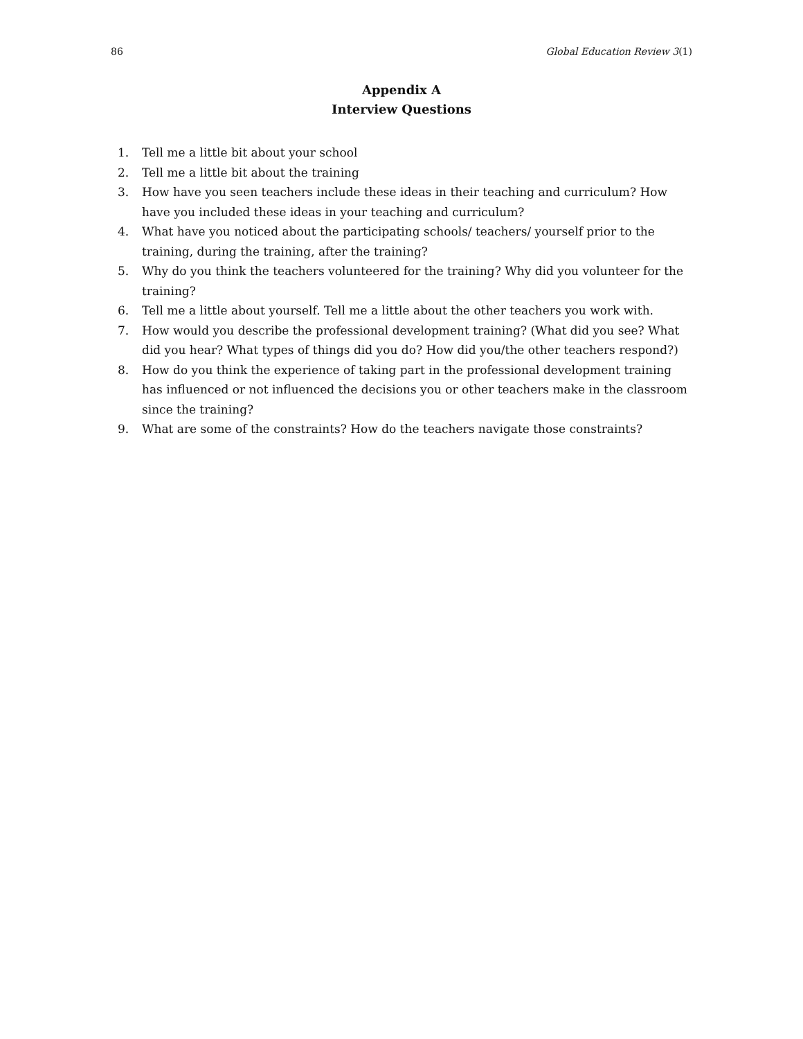86 Global Education Review 3(1)
Appendix A
Interview Questions
1. Tell me a little bit about your school
2. Tell me a little bit about the training
3. How have you seen teachers include these ideas in their teaching and curriculum? How have you included these ideas in your teaching and curriculum?
4. What have you noticed about the participating schools/ teachers/ yourself prior to the training, during the training, after the training?
5. Why do you think the teachers volunteered for the training? Why did you volunteer for the training?
6. Tell me a little about yourself. Tell me a little about the other teachers you work with.
7. How would you describe the professional development training? (What did you see? What did you hear? What types of things did you do? How did you/the other teachers respond?)
8. How do you think the experience of taking part in the professional development training has influenced or not influenced the decisions you or other teachers make in the classroom since the training?
9. What are some of the constraints? How do the teachers navigate those constraints?